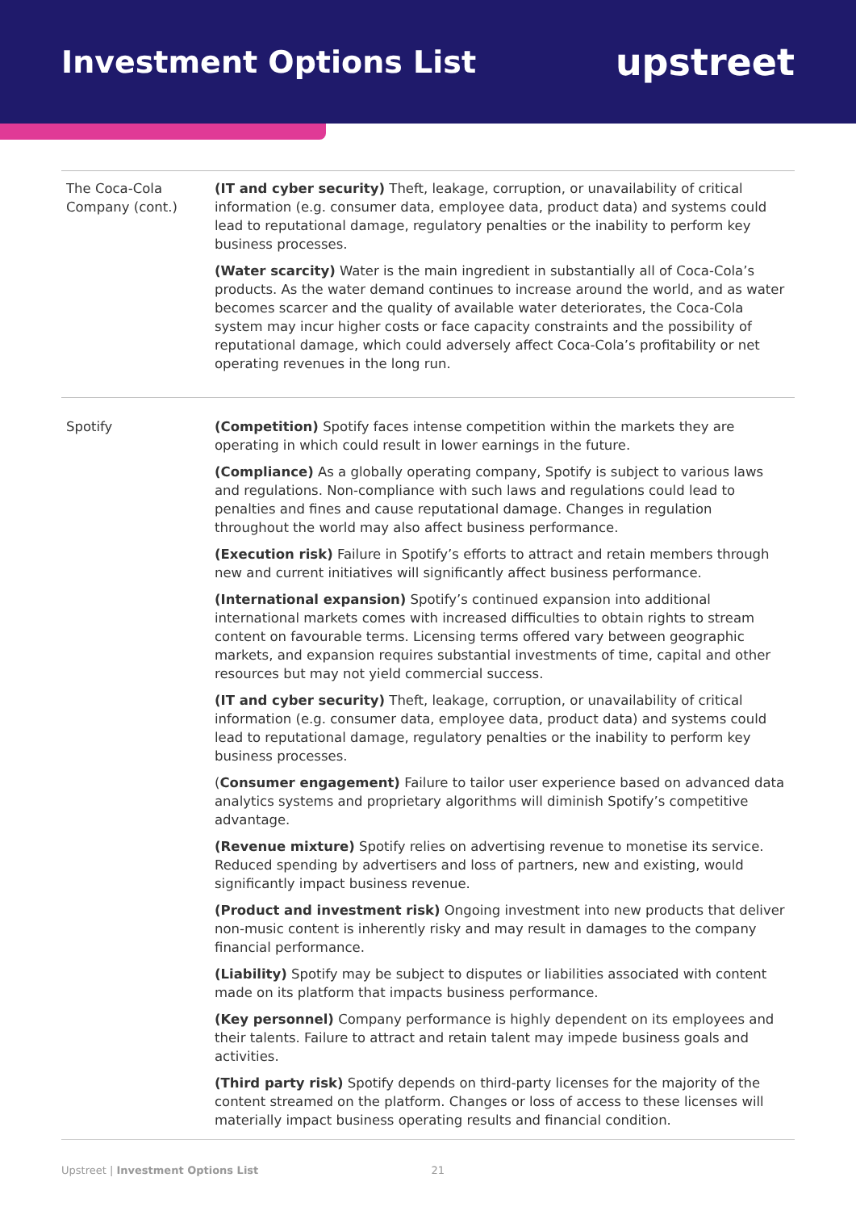Investment Options List
upstreet
| The Coca-Cola Company (cont.) | (IT and cyber security) Theft, leakage, corruption, or unavailability of critical information (e.g. consumer data, employee data, product data) and systems could lead to reputational damage, regulatory penalties or the inability to perform key business processes. (Water scarcity) Water is the main ingredient in substantially all of Coca-Cola’s products. As the water demand continues to increase around the world, and as water becomes scarcer and the quality of available water deteriorates, the Coca-Cola system may incur higher costs or face capacity constraints and the possibility of reputational damage, which could adversely affect Coca-Cola’s profitability or net operating revenues in the long run. |
| Spotify | (Competition) Spotify faces intense competition within the markets they are operating in which could result in lower earnings in the future. (Compliance) As a globally operating company, Spotify is subject to various laws and regulations. Non-compliance with such laws and regulations could lead to penalties and fines and cause reputational damage. Changes in regulation throughout the world may also affect business performance. (Execution risk) Failure in Spotify’s efforts to attract and retain members through new and current initiatives will significantly affect business performance. (International expansion) Spotify’s continued expansion into additional international markets comes with increased difficulties to obtain rights to stream content on favourable terms. Licensing terms offered vary between geographic markets, and expansion requires substantial investments of time, capital and other resources but may not yield commercial success. (IT and cyber security) Theft, leakage, corruption, or unavailability of critical information (e.g. consumer data, employee data, product data) and systems could lead to reputational damage, regulatory penalties or the inability to perform key business processes. ( Consumer engagement) Failure to tailor user experience based on advanced data analytics systems and proprietary algorithms will diminish Spotify’s competitive advantage. (Revenue mixture) Spotify relies on advertising revenue to monetise its service. Reduced spending by advertisers and loss of partners, new and existing, would significantly impact business revenue. (Product and investment risk) Ongoing investment into new products that deliver non-music content is inherently risky and may result in damages to the company financial performance. (Liability) Spotify may be subject to disputes or liabilities associated with content made on its platform that impacts business performance. (Key personnel) Company performance is highly dependent on its employees and their talents. Failure to attract and retain talent may impede business goals and activities. (Third party risk) Spotify depends on third-party licenses for the majority of the content streamed on the platform. Changes or loss of access to these licenses will materially impact business operating results and financial condition. |
Upstreet | Investment Options List 21